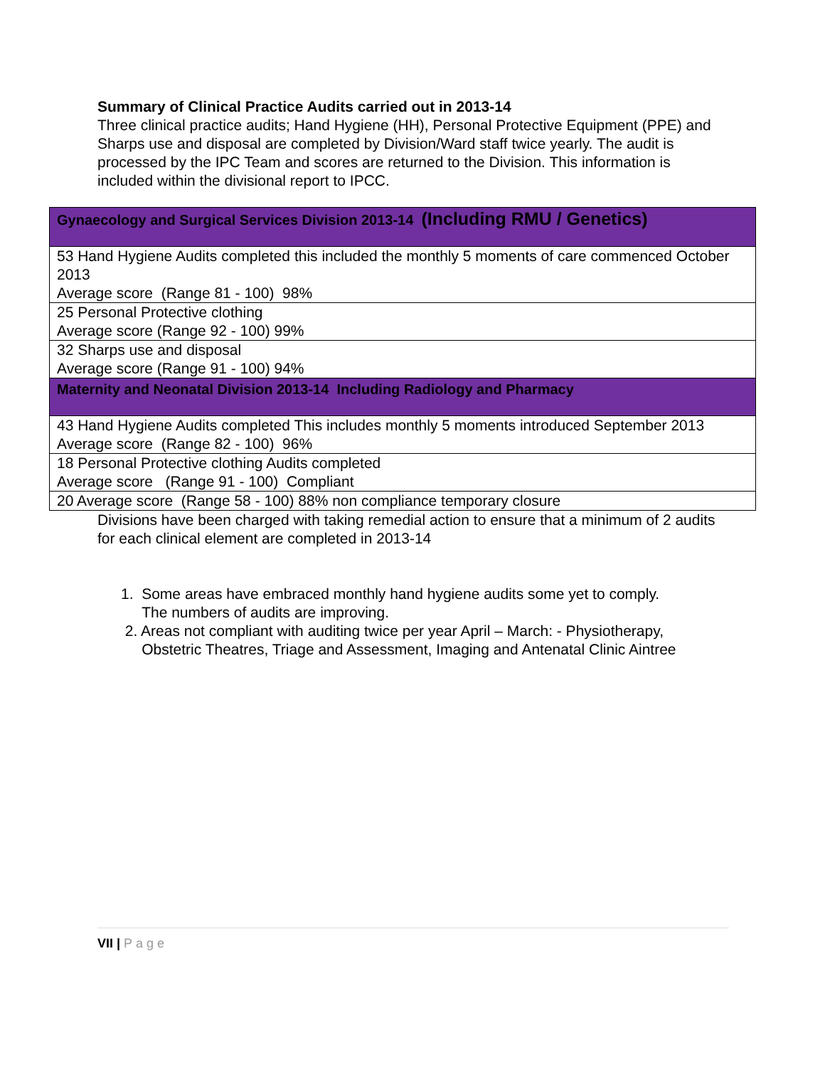Summary of Clinical Practice Audits carried out in 2013-14
Three clinical practice audits; Hand Hygiene (HH), Personal Protective Equipment (PPE) and Sharps use and disposal are completed by Division/Ward staff twice yearly. The audit is processed by the IPC Team and scores are returned to the Division. This information is included within the divisional report to IPCC.
| Gynaecology and Surgical Services Division 2013-14 (Including RMU / Genetics) |
| --- |
| 53 Hand Hygiene Audits completed this included the monthly 5 moments of care commenced October 2013 Average score (Range 81 - 100) 98% |
| 25 Personal Protective clothing Average score (Range 92 - 100) 99% |
| 32 Sharps use and disposal Average score (Range 91 - 100) 94% |
| Maternity and Neonatal Division 2013-14 Including Radiology and Pharmacy |
| 43 Hand Hygiene Audits completed This includes monthly 5 moments introduced September 2013 Average score (Range 82 - 100) 96% |
| 18 Personal Protective clothing Audits completed Average score (Range 91 - 100) Compliant |
| 20 Average score (Range 58 - 100) 88% non compliance temporary closure |
Divisions have been charged with taking remedial action to ensure that a minimum of 2 audits for each clinical element are completed in 2013-14
1. Some areas have embraced monthly hand hygiene audits some yet to comply.
The numbers of audits are improving.
2. Areas not compliant with auditing twice per year April – March: - Physiotherapy,
Obstetric Theatres, Triage and Assessment, Imaging and Antenatal Clinic Aintree
VII | Page